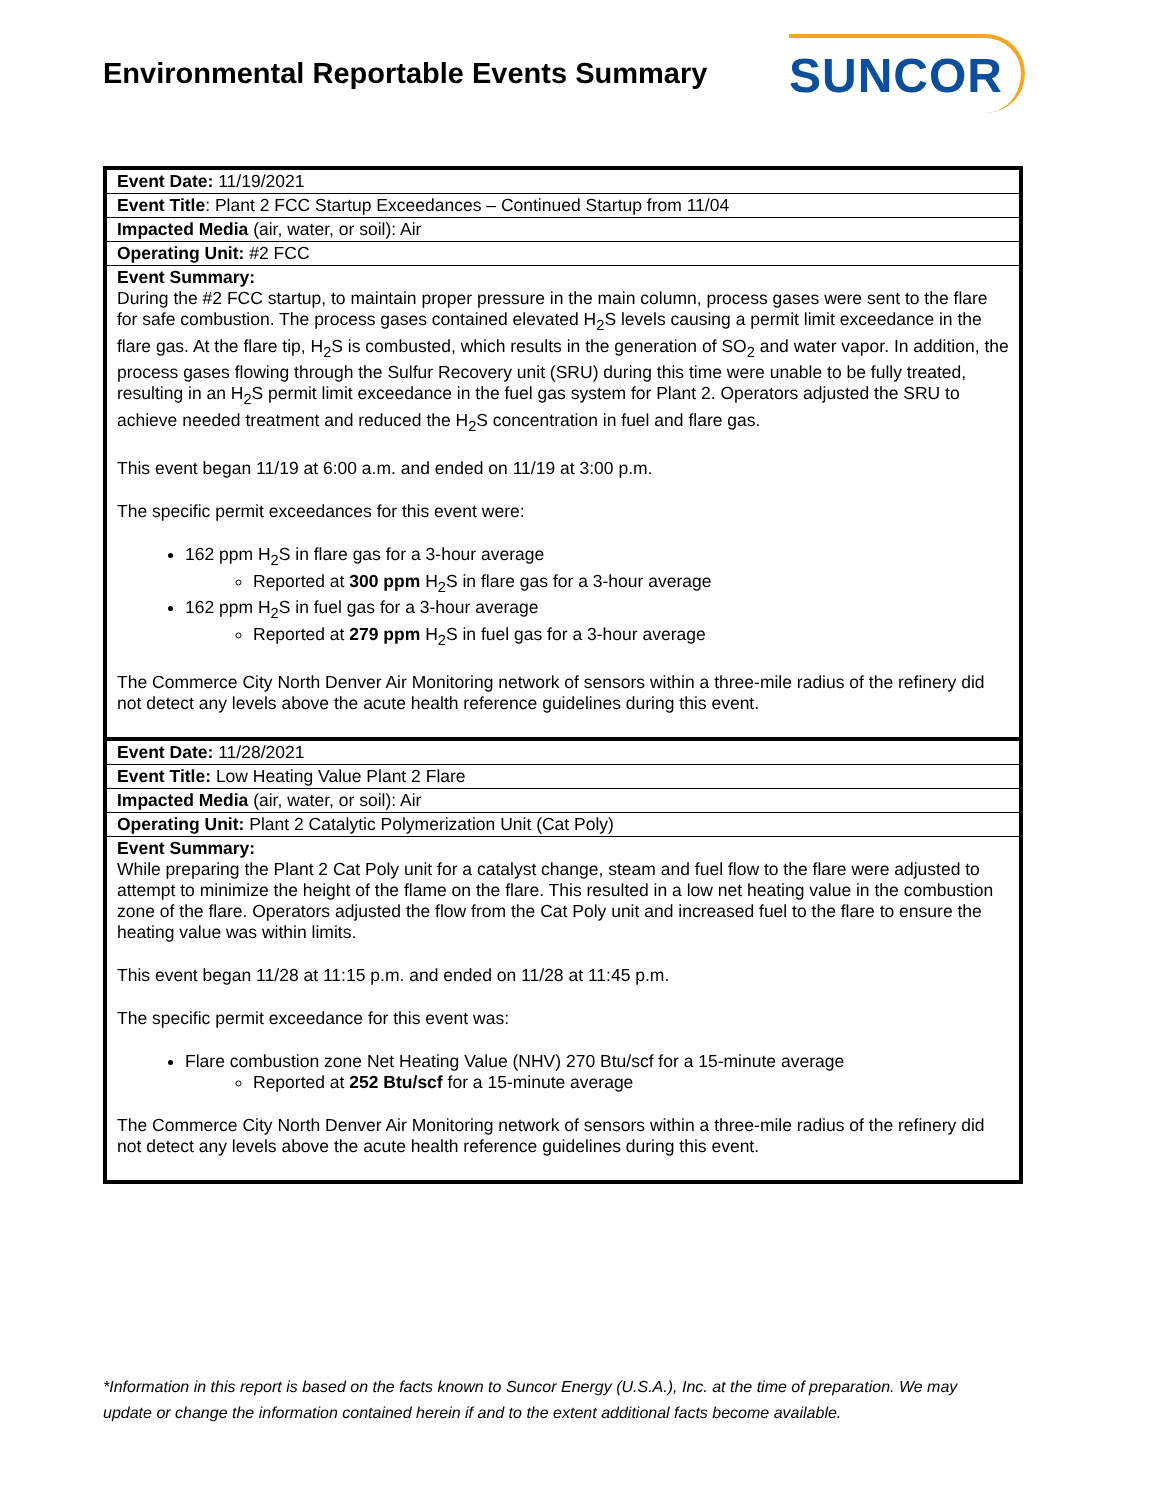Environmental Reportable Events Summary
SUNCOR
| Event Date: 11/19/2021 |
| Event Title : Plant 2 FCC Startup Exceedances – Continued Startup from 11/04 |
| Impacted Media (air, water, or soil): Air |
| Operating Unit: #2 FCC |
| Event Summary: During the #2 FCC startup, to maintain proper pressure in the main column, process gases were sent to the flare for safe combustion. The process gases contained elevated H<sub>2</sub>S levels causing a permit limit exceedance in the flare gas. At the flare tip, H<sub>2</sub>S is combusted, which results in the generation of SO<sub>2</sub> and water vapor. In addition, the process gases flowing through the Sulfur Recovery unit (SRU) during this time were unable to be fully treated, resulting in an H<sub>2</sub>S permit limit exceedance in the fuel gas system for Plant 2. Operators adjusted the SRU to achieve needed treatment and reduced the H<sub>2</sub>S concentration in fuel and flare gas. This event began 11/19 at 6:00 a.m. and ended on 11/19 at 3:00 p.m. The specific permit exceedances for this event were: 162 ppm H<sub>2</sub>S in flare gas for a 3-hour average Reported at 300 ppm H<sub>2</sub>S in flare gas for a 3-hour average 162 ppm H<sub>2</sub>S in fuel gas for a 3-hour average Reported at 279 ppm H<sub>2</sub>S in fuel gas for a 3-hour average The Commerce City North Denver Air Monitoring network of sensors within a three-mile radius of the refinery did not detect any levels above the acute health reference guidelines during this event. |
| Event Date: 11/28/2021 |
| Event Title: Low Heating Value Plant 2 Flare |
| Impacted Media (air, water, or soil): Air |
| Operating Unit: Plant 2 Catalytic Polymerization Unit (Cat Poly) |
| Event Summary: While preparing the Plant 2 Cat Poly unit for a catalyst change, steam and fuel flow to the flare were adjusted to attempt to minimize the height of the flame on the flare. This resulted in a low net heating value in the combustion zone of the flare. Operators adjusted the flow from the Cat Poly unit and increased fuel to the flare to ensure the heating value was within limits. This event began 11/28 at 11:15 p.m. and ended on 11/28 at 11:45 p.m. The specific permit exceedance for this event was: Flare combustion zone Net Heating Value (NHV) 270 Btu/scf for a 15-minute average Reported at 252 Btu/scf for a 15-minute average The Commerce City North Denver Air Monitoring network of sensors within a three-mile radius of the refinery did not detect any levels above the acute health reference guidelines during this event. |
*Information in this report is based on the facts known to Suncor Energy (U.S.A.), Inc. at the time of preparation. We may update or change the information contained herein if and to the extent additional facts become available.